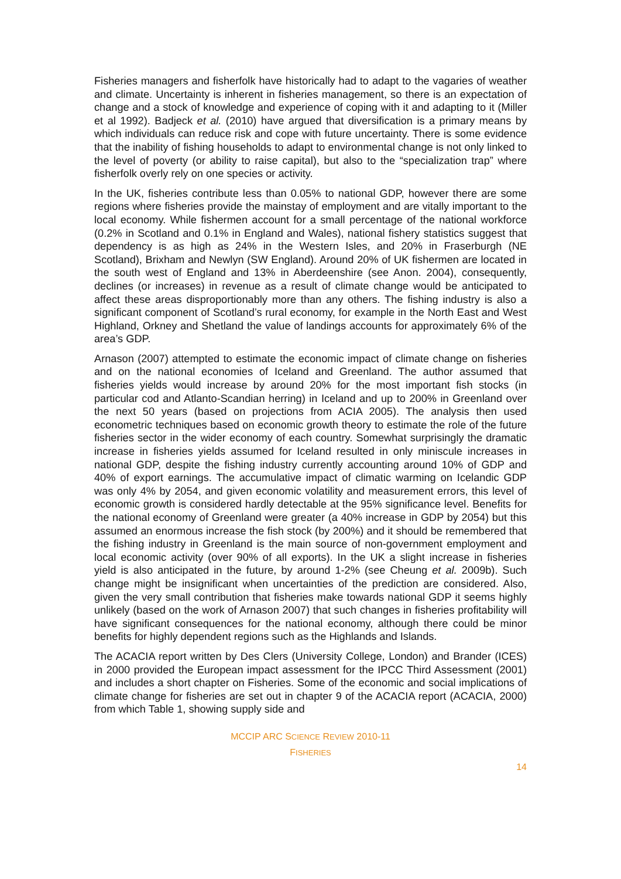Fisheries managers and fisherfolk have historically had to adapt to the vagaries of weather and climate. Uncertainty is inherent in fisheries management, so there is an expectation of change and a stock of knowledge and experience of coping with it and adapting to it (Miller et al 1992). Badjeck et al. (2010) have argued that diversification is a primary means by which individuals can reduce risk and cope with future uncertainty. There is some evidence that the inability of fishing households to adapt to environmental change is not only linked to the level of poverty (or ability to raise capital), but also to the “specialization trap” where fisherfolk overly rely on one species or activity.
In the UK, fisheries contribute less than 0.05% to national GDP, however there are some regions where fisheries provide the mainstay of employment and are vitally important to the local economy. While fishermen account for a small percentage of the national workforce (0.2% in Scotland and 0.1% in England and Wales), national fishery statistics suggest that dependency is as high as 24% in the Western Isles, and 20% in Fraserburgh (NE Scotland), Brixham and Newlyn (SW England). Around 20% of UK fishermen are located in the south west of England and 13% in Aberdeenshire (see Anon. 2004), consequently, declines (or increases) in revenue as a result of climate change would be anticipated to affect these areas disproportionably more than any others. The fishing industry is also a significant component of Scotland’s rural economy, for example in the North East and West Highland, Orkney and Shetland the value of landings accounts for approximately 6% of the area’s GDP.
Arnason (2007) attempted to estimate the economic impact of climate change on fisheries and on the national economies of Iceland and Greenland. The author assumed that fisheries yields would increase by around 20% for the most important fish stocks (in particular cod and Atlanto-Scandian herring) in Iceland and up to 200% in Greenland over the next 50 years (based on projections from ACIA 2005). The analysis then used econometric techniques based on economic growth theory to estimate the role of the future fisheries sector in the wider economy of each country. Somewhat surprisingly the dramatic increase in fisheries yields assumed for Iceland resulted in only miniscule increases in national GDP, despite the fishing industry currently accounting around 10% of GDP and 40% of export earnings. The accumulative impact of climatic warming on Icelandic GDP was only 4% by 2054, and given economic volatility and measurement errors, this level of economic growth is considered hardly detectable at the 95% significance level. Benefits for the national economy of Greenland were greater (a 40% increase in GDP by 2054) but this assumed an enormous increase the fish stock (by 200%) and it should be remembered that the fishing industry in Greenland is the main source of non-government employment and local economic activity (over 90% of all exports). In the UK a slight increase in fisheries yield is also anticipated in the future, by around 1-2% (see Cheung et al. 2009b). Such change might be insignificant when uncertainties of the prediction are considered. Also, given the very small contribution that fisheries make towards national GDP it seems highly unlikely (based on the work of Arnason 2007) that such changes in fisheries profitability will have significant consequences for the national economy, although there could be minor benefits for highly dependent regions such as the Highlands and Islands.
The ACACIA report written by Des Clers (University College, London) and Brander (ICES) in 2000 provided the European impact assessment for the IPCC Third Assessment (2001) and includes a short chapter on Fisheries. Some of the economic and social implications of climate change for fisheries are set out in chapter 9 of the ACACIA report (ACACIA, 2000) from which Table 1, showing supply side and
MCCIP ARC SCIENCE REVIEW 2010-11
FISHERIES
14